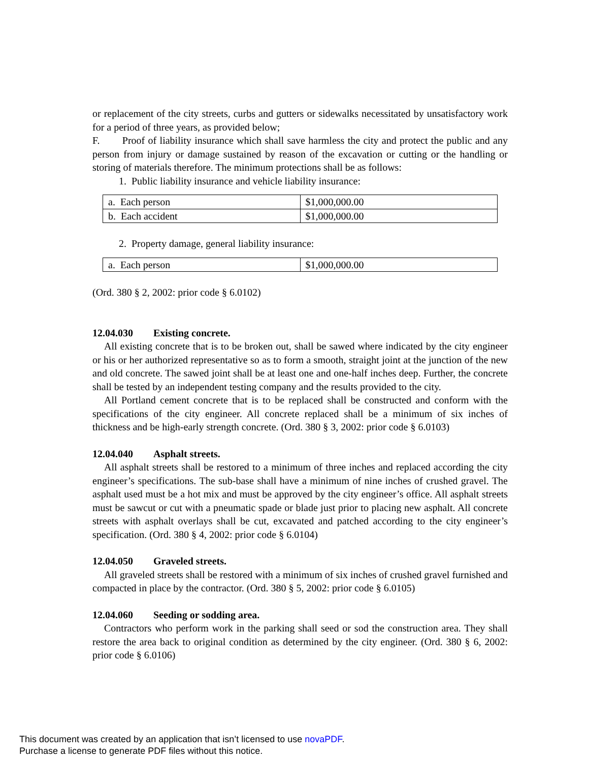or replacement of the city streets, curbs and gutters or sidewalks necessitated by unsatisfactory work for a period of three years, as provided below;
F. Proof of liability insurance which shall save harmless the city and protect the public and any person from injury or damage sustained by reason of the excavation or cutting or the handling or storing of materials therefore. The minimum protections shall be as follows:
1. Public liability insurance and vehicle liability insurance:
| a. Each person | $1,000,000.00 |
| b. Each accident | $1,000,000.00 |
2. Property damage, general liability insurance:
| a. Each person | $1,000,000.00 |
(Ord. 380 § 2, 2002: prior code § 6.0102)
12.04.030 Existing concrete.
All existing concrete that is to be broken out, shall be sawed where indicated by the city engineer or his or her authorized representative so as to form a smooth, straight joint at the junction of the new and old concrete. The sawed joint shall be at least one and one-half inches deep. Further, the concrete shall be tested by an independent testing company and the results provided to the city.
All Portland cement concrete that is to be replaced shall be constructed and conform with the specifications of the city engineer. All concrete replaced shall be a minimum of six inches of thickness and be high-early strength concrete. (Ord. 380 § 3, 2002: prior code § 6.0103)
12.04.040 Asphalt streets.
All asphalt streets shall be restored to a minimum of three inches and replaced according the city engineer’s specifications. The sub-base shall have a minimum of nine inches of crushed gravel. The asphalt used must be a hot mix and must be approved by the city engineer’s office. All asphalt streets must be sawcut or cut with a pneumatic spade or blade just prior to placing new asphalt. All concrete streets with asphalt overlays shall be cut, excavated and patched according to the city engineer’s specification. (Ord. 380 § 4, 2002: prior code § 6.0104)
12.04.050 Graveled streets.
All graveled streets shall be restored with a minimum of six inches of crushed gravel furnished and compacted in place by the contractor. (Ord. 380 § 5, 2002: prior code § 6.0105)
12.04.060 Seeding or sodding area.
Contractors who perform work in the parking shall seed or sod the construction area. They shall restore the area back to original condition as determined by the city engineer. (Ord. 380 § 6, 2002: prior code § 6.0106)
This document was created by an application that isn’t licensed to use novaPDF.
Purchase a license to generate PDF files without this notice.